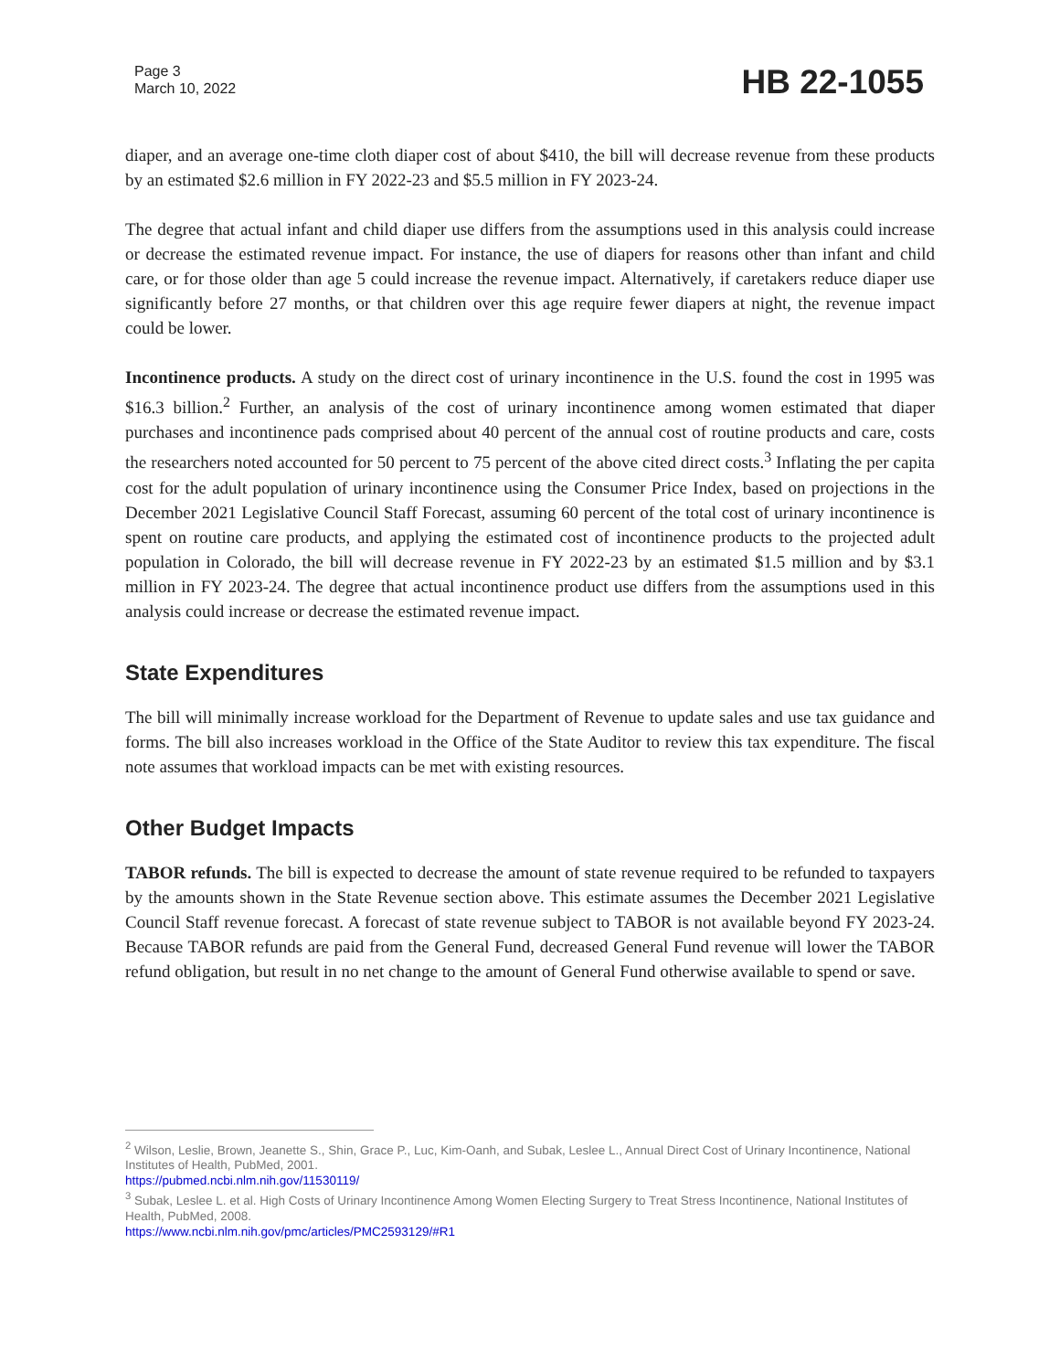Page 3
March 10, 2022
HB 22-1055
diaper, and an average one-time cloth diaper cost of about $410, the bill will decrease revenue from these products by an estimated $2.6 million in FY 2022-23 and $5.5 million in FY 2023-24.
The degree that actual infant and child diaper use differs from the assumptions used in this analysis could increase or decrease the estimated revenue impact. For instance, the use of diapers for reasons other than infant and child care, or for those older than age 5 could increase the revenue impact. Alternatively, if caretakers reduce diaper use significantly before 27 months, or that children over this age require fewer diapers at night, the revenue impact could be lower.
Incontinence products. A study on the direct cost of urinary incontinence in the U.S. found the cost in 1995 was $16.3 billion.<sup>2</sup> Further, an analysis of the cost of urinary incontinence among women estimated that diaper purchases and incontinence pads comprised about 40 percent of the annual cost of routine products and care, costs the researchers noted accounted for 50 percent to 75 percent of the above cited direct costs.<sup>3</sup> Inflating the per capita cost for the adult population of urinary incontinence using the Consumer Price Index, based on projections in the December 2021 Legislative Council Staff Forecast, assuming 60 percent of the total cost of urinary incontinence is spent on routine care products, and applying the estimated cost of incontinence products to the projected adult population in Colorado, the bill will decrease revenue in FY 2022-23 by an estimated $1.5 million and by $3.1 million in FY 2023-24. The degree that actual incontinence product use differs from the assumptions used in this analysis could increase or decrease the estimated revenue impact.
State Expenditures
The bill will minimally increase workload for the Department of Revenue to update sales and use tax guidance and forms. The bill also increases workload in the Office of the State Auditor to review this tax expenditure. The fiscal note assumes that workload impacts can be met with existing resources.
Other Budget Impacts
TABOR refunds. The bill is expected to decrease the amount of state revenue required to be refunded to taxpayers by the amounts shown in the State Revenue section above. This estimate assumes the December 2021 Legislative Council Staff revenue forecast. A forecast of state revenue subject to TABOR is not available beyond FY 2023-24. Because TABOR refunds are paid from the General Fund, decreased General Fund revenue will lower the TABOR refund obligation, but result in no net change to the amount of General Fund otherwise available to spend or save.
<sup>2</sup> Wilson, Leslie, Brown, Jeanette S., Shin, Grace P., Luc, Kim-Oanh, and Subak, Leslee L., Annual Direct Cost of Urinary Incontinence, National Institutes of Health, PubMed, 2001.
https://pubmed.ncbi.nlm.nih.gov/11530119/
<sup>3</sup> Subak, Leslee L. et al. High Costs of Urinary Incontinence Among Women Electing Surgery to Treat Stress Incontinence, National Institutes of Health, PubMed, 2008.
https://www.ncbi.nlm.nih.gov/pmc/articles/PMC2593129/#R1